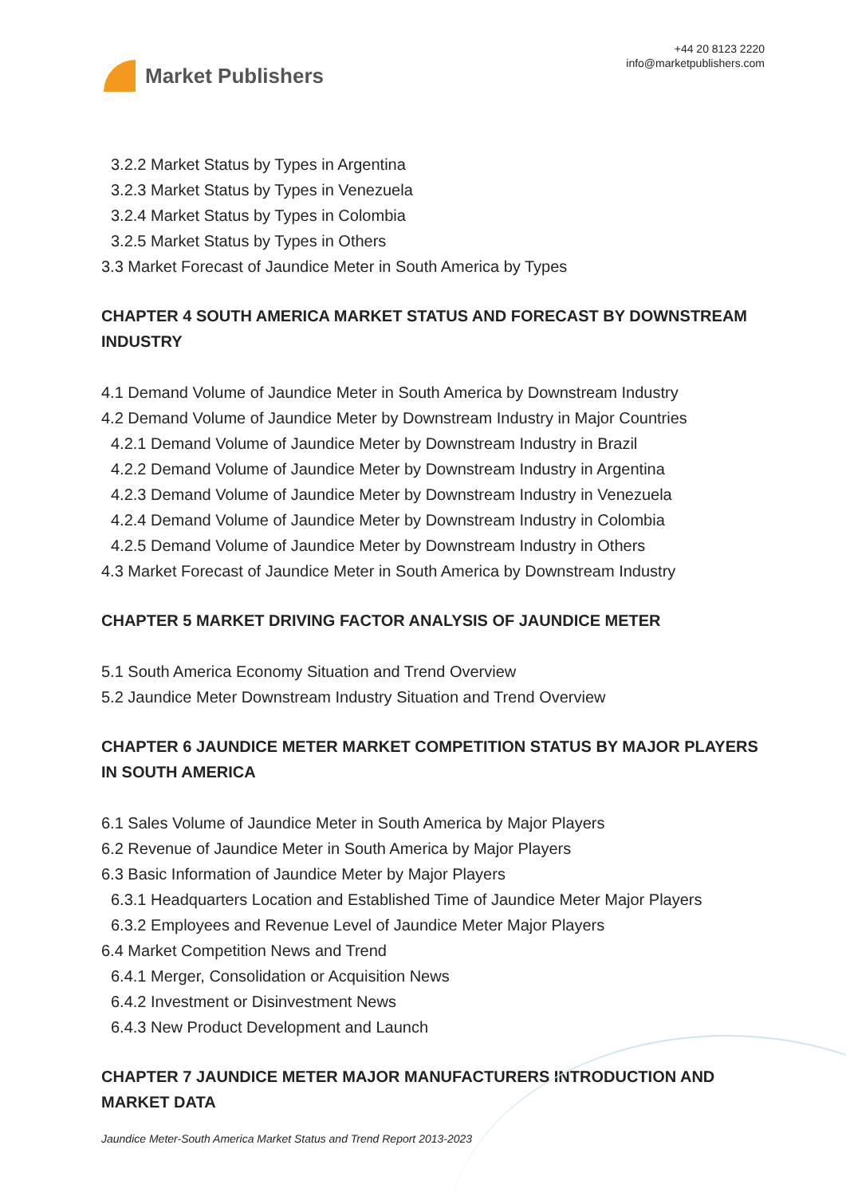Market Publishers
+44 20 8123 2220
info@marketpublishers.com
3.2.2 Market Status by Types in Argentina
3.2.3 Market Status by Types in Venezuela
3.2.4 Market Status by Types in Colombia
3.2.5 Market Status by Types in Others
3.3 Market Forecast of Jaundice Meter in South America by Types
CHAPTER 4 SOUTH AMERICA MARKET STATUS AND FORECAST BY DOWNSTREAM INDUSTRY
4.1 Demand Volume of Jaundice Meter in South America by Downstream Industry
4.2 Demand Volume of Jaundice Meter by Downstream Industry in Major Countries
4.2.1 Demand Volume of Jaundice Meter by Downstream Industry in Brazil
4.2.2 Demand Volume of Jaundice Meter by Downstream Industry in Argentina
4.2.3 Demand Volume of Jaundice Meter by Downstream Industry in Venezuela
4.2.4 Demand Volume of Jaundice Meter by Downstream Industry in Colombia
4.2.5 Demand Volume of Jaundice Meter by Downstream Industry in Others
4.3 Market Forecast of Jaundice Meter in South America by Downstream Industry
CHAPTER 5 MARKET DRIVING FACTOR ANALYSIS OF JAUNDICE METER
5.1 South America Economy Situation and Trend Overview
5.2 Jaundice Meter Downstream Industry Situation and Trend Overview
CHAPTER 6 JAUNDICE METER MARKET COMPETITION STATUS BY MAJOR PLAYERS IN SOUTH AMERICA
6.1 Sales Volume of Jaundice Meter in South America by Major Players
6.2 Revenue of Jaundice Meter in South America by Major Players
6.3 Basic Information of Jaundice Meter by Major Players
6.3.1 Headquarters Location and Established Time of Jaundice Meter Major Players
6.3.2 Employees and Revenue Level of Jaundice Meter Major Players
6.4 Market Competition News and Trend
6.4.1 Merger, Consolidation or Acquisition News
6.4.2 Investment or Disinvestment News
6.4.3 New Product Development and Launch
CHAPTER 7 JAUNDICE METER MAJOR MANUFACTURERS INTRODUCTION AND MARKET DATA
Jaundice Meter-South America Market Status and Trend Report 2013-2023